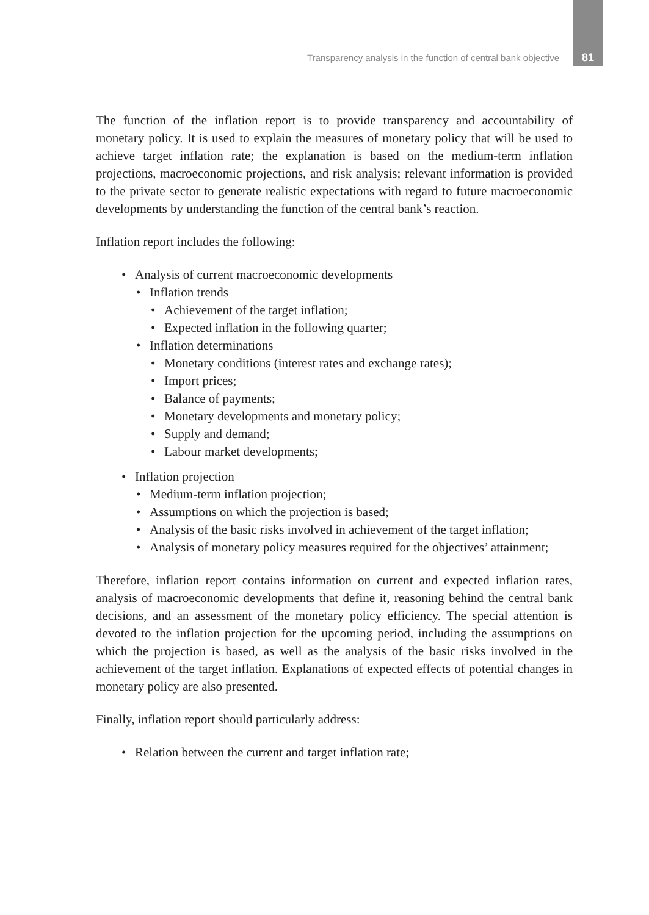Transparency analysis in the function of central bank objective 81
The function of the inflation report is to provide transparency and accountability of monetary policy. It is used to explain the measures of monetary policy that will be used to achieve target inflation rate; the explanation is based on the medium-term inflation projections, macroeconomic projections, and risk analysis; relevant information is provided to the private sector to generate realistic expectations with regard to future macroeconomic developments by understanding the function of the central bank’s reaction.
Inflation report includes the following:
Analysis of current macroeconomic developments
Inflation trends
Achievement of the target inflation;
Expected inflation in the following quarter;
Inflation determinations
Monetary conditions (interest rates and exchange rates);
Import prices;
Balance of payments;
Monetary developments and monetary policy;
Supply and demand;
Labour market developments;
Inflation projection
Medium-term inflation projection;
Assumptions on which the projection is based;
Analysis of the basic risks involved in achievement of the target inflation;
Analysis of monetary policy measures required for the objectives’ attainment;
Therefore, inflation report contains information on current and expected inflation rates, analysis of macroeconomic developments that define it, reasoning behind the central bank decisions, and an assessment of the monetary policy efficiency. The special attention is devoted to the inflation projection for the upcoming period, including the assumptions on which the projection is based, as well as the analysis of the basic risks involved in the achievement of the target inflation. Explanations of expected effects of potential changes in monetary policy are also presented.
Finally, inflation report should particularly address:
Relation between the current and target inflation rate;